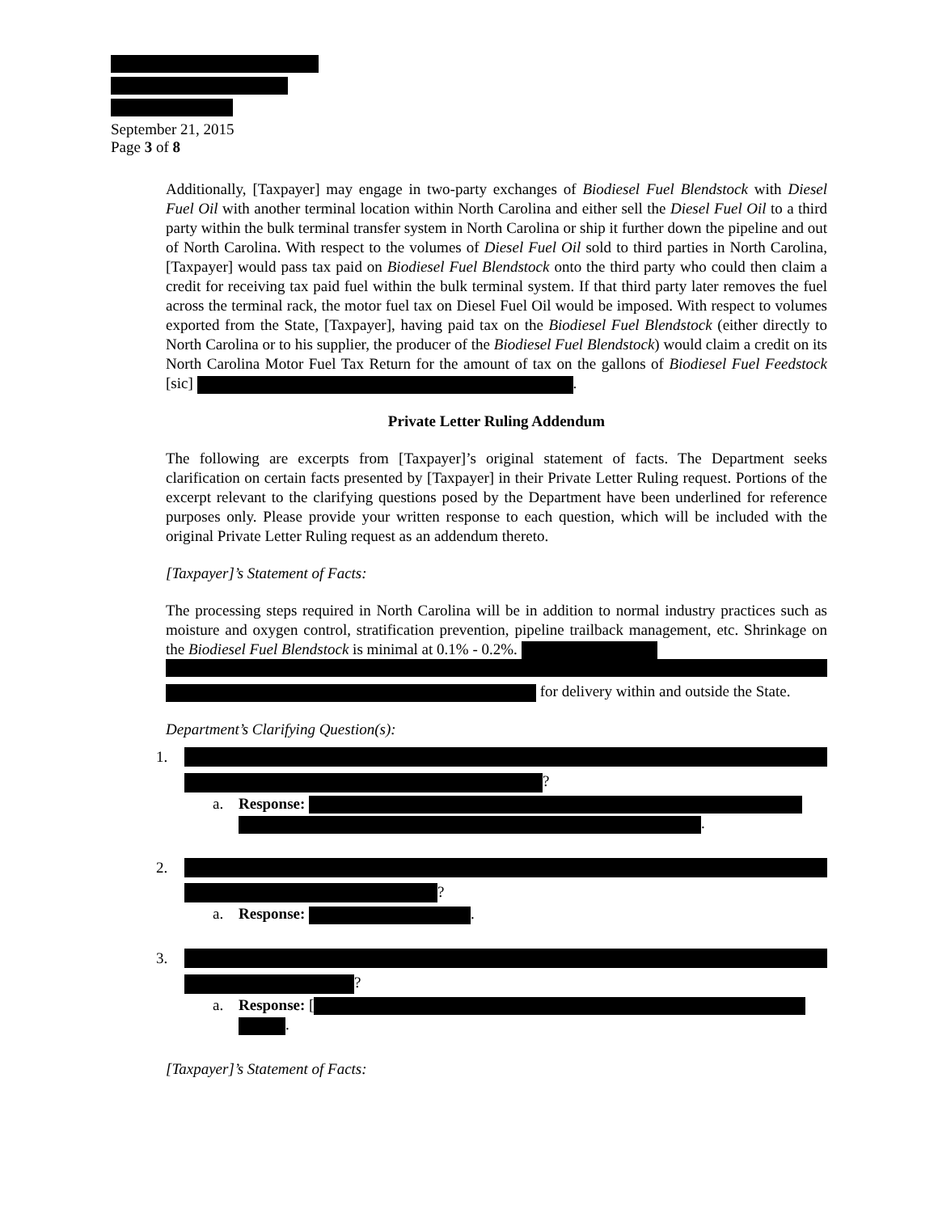September 21, 2015
Page 3 of 8
Additionally, [Taxpayer] may engage in two-party exchanges of Biodiesel Fuel Blendstock with Diesel Fuel Oil with another terminal location within North Carolina and either sell the Diesel Fuel Oil to a third party within the bulk terminal transfer system in North Carolina or ship it further down the pipeline and out of North Carolina. With respect to the volumes of Diesel Fuel Oil sold to third parties in North Carolina, [Taxpayer] would pass tax paid on Biodiesel Fuel Blendstock onto the third party who could then claim a credit for receiving tax paid fuel within the bulk terminal system. If that third party later removes the fuel across the terminal rack, the motor fuel tax on Diesel Fuel Oil would be imposed. With respect to volumes exported from the State, [Taxpayer], having paid tax on the Biodiesel Fuel Blendstock (either directly to North Carolina or to his supplier, the producer of the Biodiesel Fuel Blendstock) would claim a credit on its North Carolina Motor Fuel Tax Return for the amount of tax on the gallons of Biodiesel Fuel Feedstock [sic] .
Private Letter Ruling Addendum
The following are excerpts from [Taxpayer]’s original statement of facts. The Department seeks clarification on certain facts presented by [Taxpayer] in their Private Letter Ruling request. Portions of the excerpt relevant to the clarifying questions posed by the Department have been underlined for reference purposes only. Please provide your written response to each question, which will be included with the original Private Letter Ruling request as an addendum thereto.
[Taxpayer]’s Statement of Facts:
The processing steps required in North Carolina will be in addition to normal industry practices such as moisture and oxygen control, stratification prevention, pipeline trailback management, etc. Shrinkage on the Biodiesel Fuel Blendstock is minimal at 0.1% - 0.2%.
for delivery within and outside the State.
Department’s Clarifying Question(s):
1.
?
a. Response:
.
2.
?
a. Response: .
3.
?
a. Response: [
.
[Taxpayer]’s Statement of Facts: